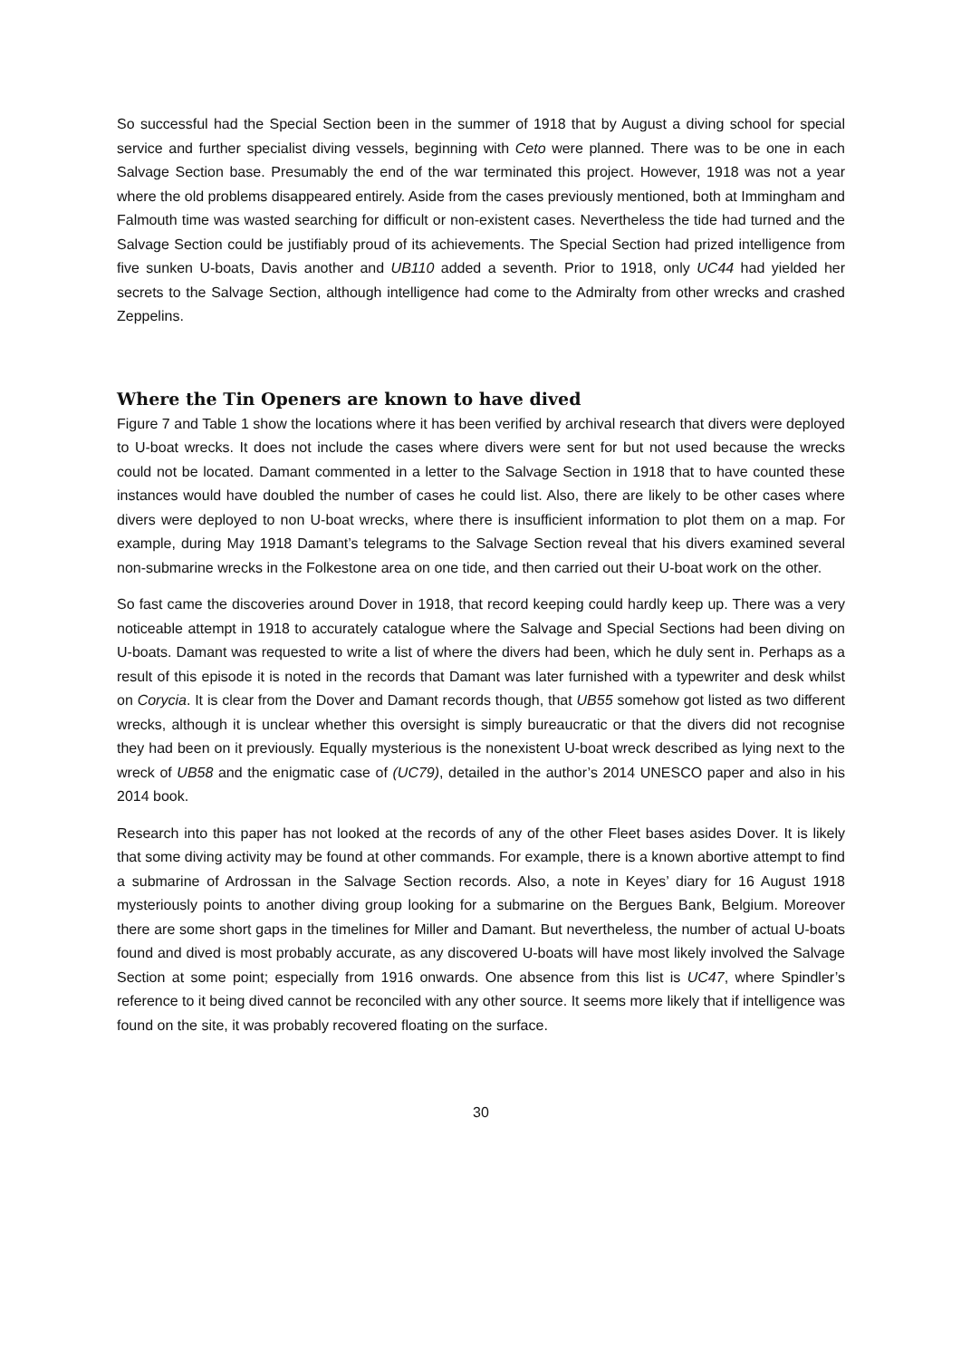So successful had the Special Section been in the summer of 1918 that by August a diving school for special service and further specialist diving vessels, beginning with Ceto were planned. There was to be one in each Salvage Section base. Presumably the end of the war terminated this project. However, 1918 was not a year where the old problems disappeared entirely. Aside from the cases previously mentioned, both at Immingham and Falmouth time was wasted searching for difficult or non-existent cases. Nevertheless the tide had turned and the Salvage Section could be justifiably proud of its achievements. The Special Section had prized intelligence from five sunken U-boats, Davis another and UB110 added a seventh. Prior to 1918, only UC44 had yielded her secrets to the Salvage Section, although intelligence had come to the Admiralty from other wrecks and crashed Zeppelins.
Where the Tin Openers are known to have dived
Figure 7 and Table 1 show the locations where it has been verified by archival research that divers were deployed to U-boat wrecks. It does not include the cases where divers were sent for but not used because the wrecks could not be located. Damant commented in a letter to the Salvage Section in 1918 that to have counted these instances would have doubled the number of cases he could list. Also, there are likely to be other cases where divers were deployed to non U-boat wrecks, where there is insufficient information to plot them on a map. For example, during May 1918 Damant’s telegrams to the Salvage Section reveal that his divers examined several non-submarine wrecks in the Folkestone area on one tide, and then carried out their U-boat work on the other.
So fast came the discoveries around Dover in 1918, that record keeping could hardly keep up. There was a very noticeable attempt in 1918 to accurately catalogue where the Salvage and Special Sections had been diving on U-boats. Damant was requested to write a list of where the divers had been, which he duly sent in. Perhaps as a result of this episode it is noted in the records that Damant was later furnished with a typewriter and desk whilst on Corycia. It is clear from the Dover and Damant records though, that UB55 somehow got listed as two different wrecks, although it is unclear whether this oversight is simply bureaucratic or that the divers did not recognise they had been on it previously. Equally mysterious is the nonexistent U-boat wreck described as lying next to the wreck of UB58 and the enigmatic case of (UC79), detailed in the author’s 2014 UNESCO paper and also in his 2014 book.
Research into this paper has not looked at the records of any of the other Fleet bases asides Dover. It is likely that some diving activity may be found at other commands. For example, there is a known abortive attempt to find a submarine of Ardrossan in the Salvage Section records. Also, a note in Keyes’ diary for 16 August 1918 mysteriously points to another diving group looking for a submarine on the Bergues Bank, Belgium. Moreover there are some short gaps in the timelines for Miller and Damant. But nevertheless, the number of actual U-boats found and dived is most probably accurate, as any discovered U-boats will have most likely involved the Salvage Section at some point; especially from 1916 onwards. One absence from this list is UC47, where Spindler’s reference to it being dived cannot be reconciled with any other source. It seems more likely that if intelligence was found on the site, it was probably recovered floating on the surface.
30